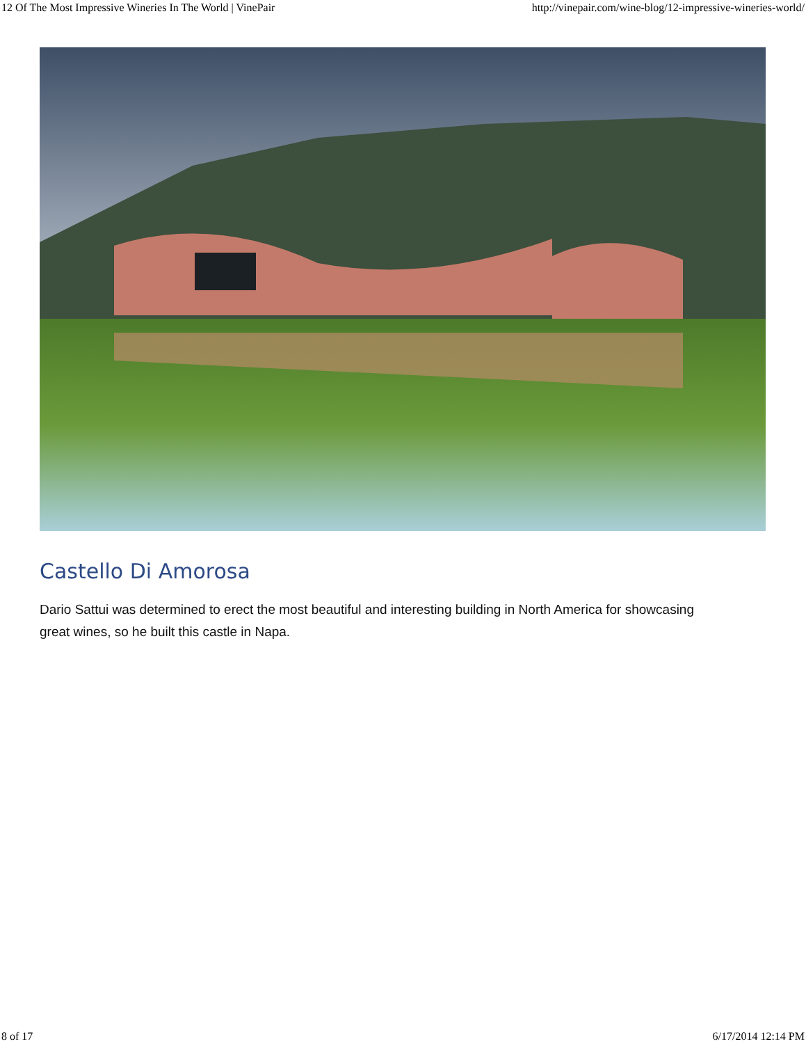12 Of The Most Impressive Wineries In The World | VinePair http://vinepair.com/wine-blog/12-impressive-wineries-world/
Castello Di Amorosa
Dario Sattui was determined to erect the most beautiful and interesting building in North America for showcasing great wines, so he built this castle in Napa.
8 of 17 6/17/2014 12:14 PM